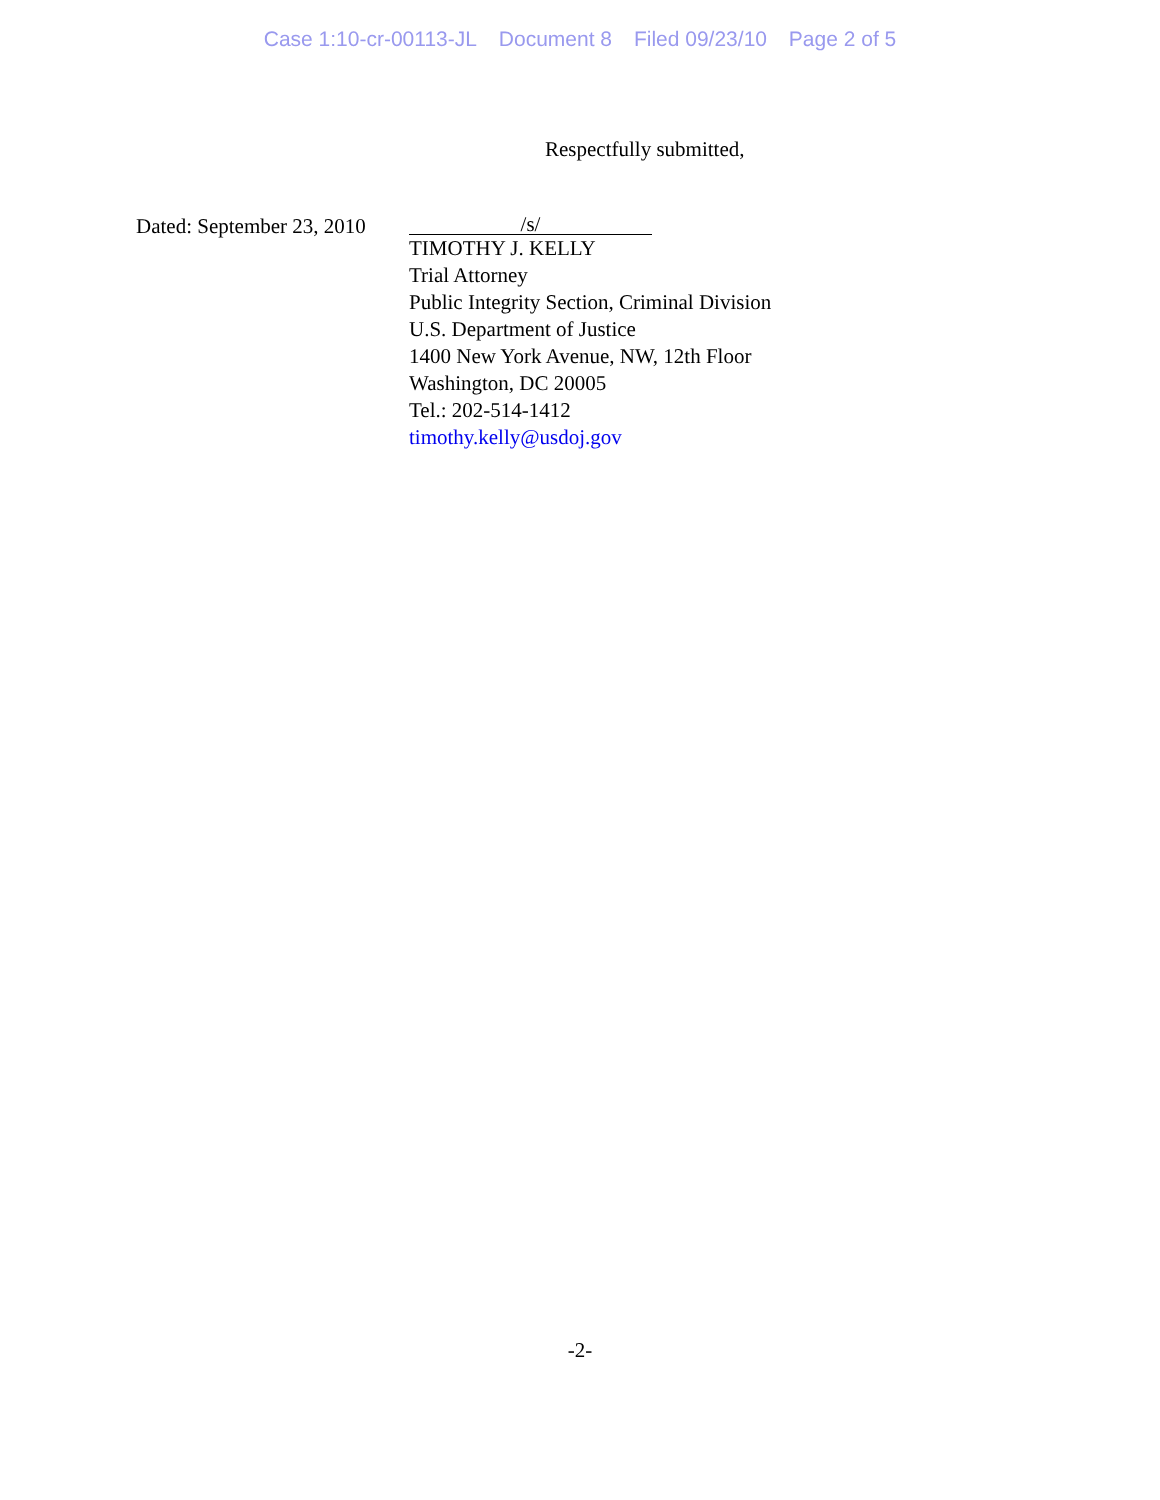Case 1:10-cr-00113-JL Document 8 Filed 09/23/10 Page 2 of 5
Respectfully submitted,
Dated: September 23, 2010
/s/
TIMOTHY J. KELLY
Trial Attorney
Public Integrity Section, Criminal Division
U.S. Department of Justice
1400 New York Avenue, NW, 12th Floor
Washington, DC 20005
Tel.: 202-514-1412
timothy.kelly@usdoj.gov
-2-